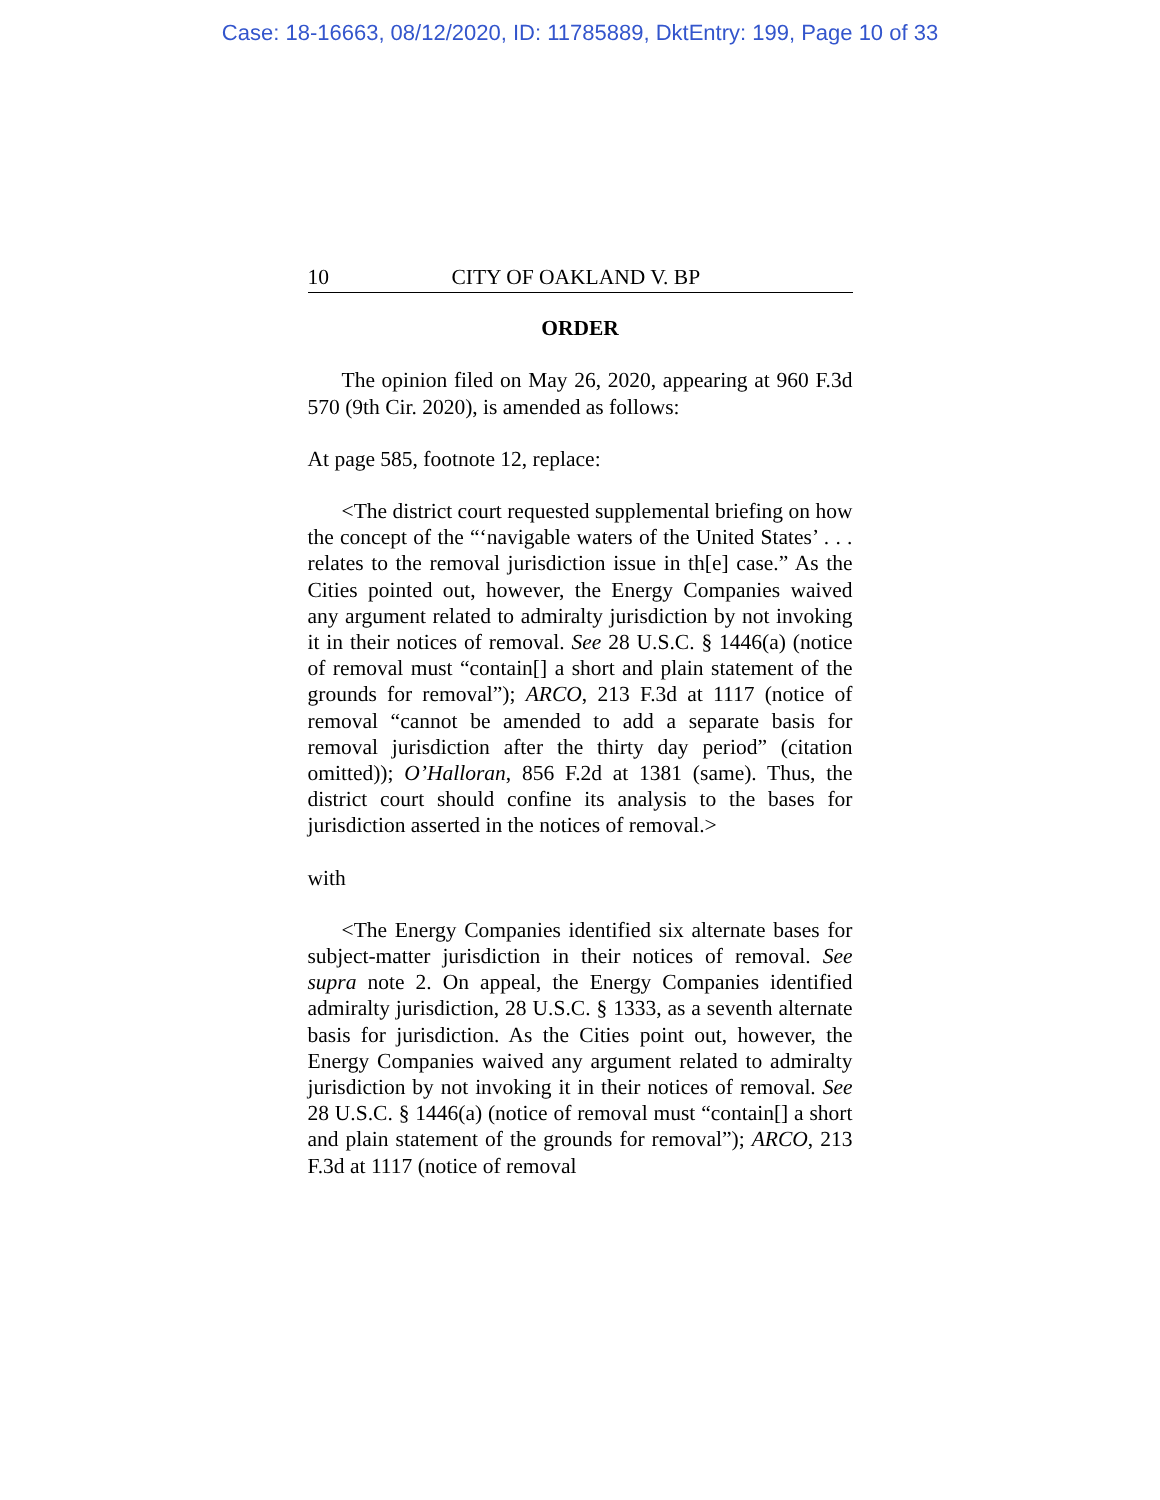Case: 18-16663, 08/12/2020, ID: 11785889, DktEntry: 199, Page 10 of 33
10 CITY OF OAKLAND V. BP
ORDER
The opinion filed on May 26, 2020, appearing at 960 F.3d 570 (9th Cir. 2020), is amended as follows:
At page 585, footnote 12, replace:
<The district court requested supplemental briefing on how the concept of the “‘navigable waters of the United States’ . . . relates to the removal jurisdiction issue in th[e] case.” As the Cities pointed out, however, the Energy Companies waived any argument related to admiralty jurisdiction by not invoking it in their notices of removal. See 28 U.S.C. § 1446(a) (notice of removal must “contain[] a short and plain statement of the grounds for removal”); ARCO, 213 F.3d at 1117 (notice of removal “cannot be amended to add a separate basis for removal jurisdiction after the thirty day period” (citation omitted)); O’Halloran, 856 F.2d at 1381 (same). Thus, the district court should confine its analysis to the bases for jurisdiction asserted in the notices of removal.>
with
<The Energy Companies identified six alternate bases for subject-matter jurisdiction in their notices of removal. See supra note 2. On appeal, the Energy Companies identified admiralty jurisdiction, 28 U.S.C. § 1333, as a seventh alternate basis for jurisdiction. As the Cities point out, however, the Energy Companies waived any argument related to admiralty jurisdiction by not invoking it in their notices of removal. See 28 U.S.C. § 1446(a) (notice of removal must “contain[] a short and plain statement of the grounds for removal”); ARCO, 213 F.3d at 1117 (notice of removal